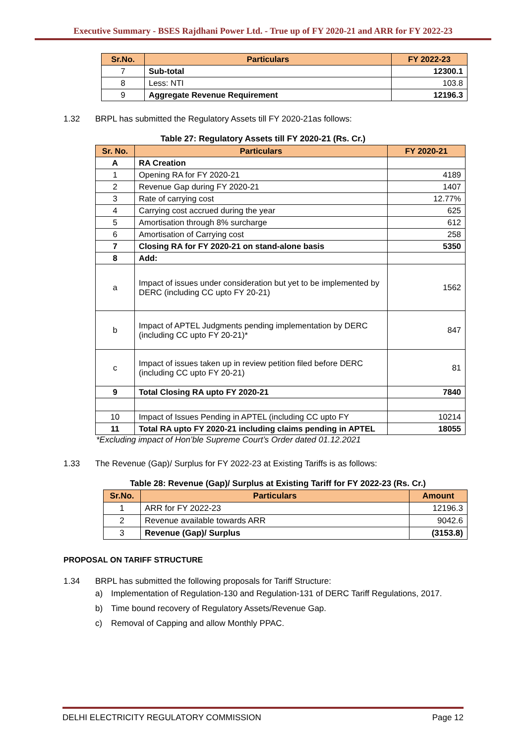Executive Summary - BSES Rajdhani Power Ltd. - True up of FY 2020-21 and ARR for FY 2022-23
| Sr.No. | Particulars | FY 2022-23 |
| --- | --- | --- |
| 7 | Sub-total | 12300.1 |
| 8 | Less: NTI | 103.8 |
| 9 | Aggregate Revenue Requirement | 12196.3 |
1.32 BRPL has submitted the Regulatory Assets till FY 2020-21as follows:
Table 27: Regulatory Assets till FY 2020-21 (Rs. Cr.)
| Sr. No. | Particulars | FY 2020-21 |
| --- | --- | --- |
| A | RA Creation | |
| 1 | Opening RA for FY 2020-21 | 4189 |
| 2 | Revenue Gap during FY 2020-21 | 1407 |
| 3 | Rate of carrying cost | 12.77% |
| 4 | Carrying cost accrued during the year | 625 |
| 5 | Amortisation through 8% surcharge | 612 |
| 6 | Amortisation of Carrying cost | 258 |
| 7 | Closing RA for FY 2020-21 on stand-alone basis | 5350 |
| 8 | Add: | |
| a | Impact of issues under consideration but yet to be implemented by DERC (including CC upto FY 20-21) | 1562 |
| b | Impact of APTEL Judgments pending implementation by DERC (including CC upto FY 20-21)* | 847 |
| c | Impact of issues taken up in review petition filed before DERC (including CC upto FY 20-21) | 81 |
| 9 | Total Closing RA upto FY 2020-21 | 7840 |
| 10 | Impact of Issues Pending in APTEL (including CC upto FY | 10214 |
| 11 | Total RA upto FY 2020-21 including claims pending in APTEL | 18055 |
*Excluding impact of Hon’ble Supreme Court’s Order dated 01.12.2021
1.33 The Revenue (Gap)/ Surplus for FY 2022-23 at Existing Tariffs is as follows:
Table 28: Revenue (Gap)/ Surplus at Existing Tariff for FY 2022-23 (Rs. Cr.)
| Sr.No. | Particulars | Amount |
| --- | --- | --- |
| 1 | ARR for FY 2022-23 | 12196.3 |
| 2 | Revenue available towards ARR | 9042.6 |
| 3 | Revenue (Gap)/ Surplus | (3153.8) |
PROPOSAL ON TARIFF STRUCTURE
1.34 BRPL has submitted the following proposals for Tariff Structure:
a) Implementation of Regulation-130 and Regulation-131 of DERC Tariff Regulations, 2017.
b) Time bound recovery of Regulatory Assets/Revenue Gap.
c) Removal of Capping and allow Monthly PPAC.
DELHI ELECTRICITY REGULATORY COMMISSION Page 12